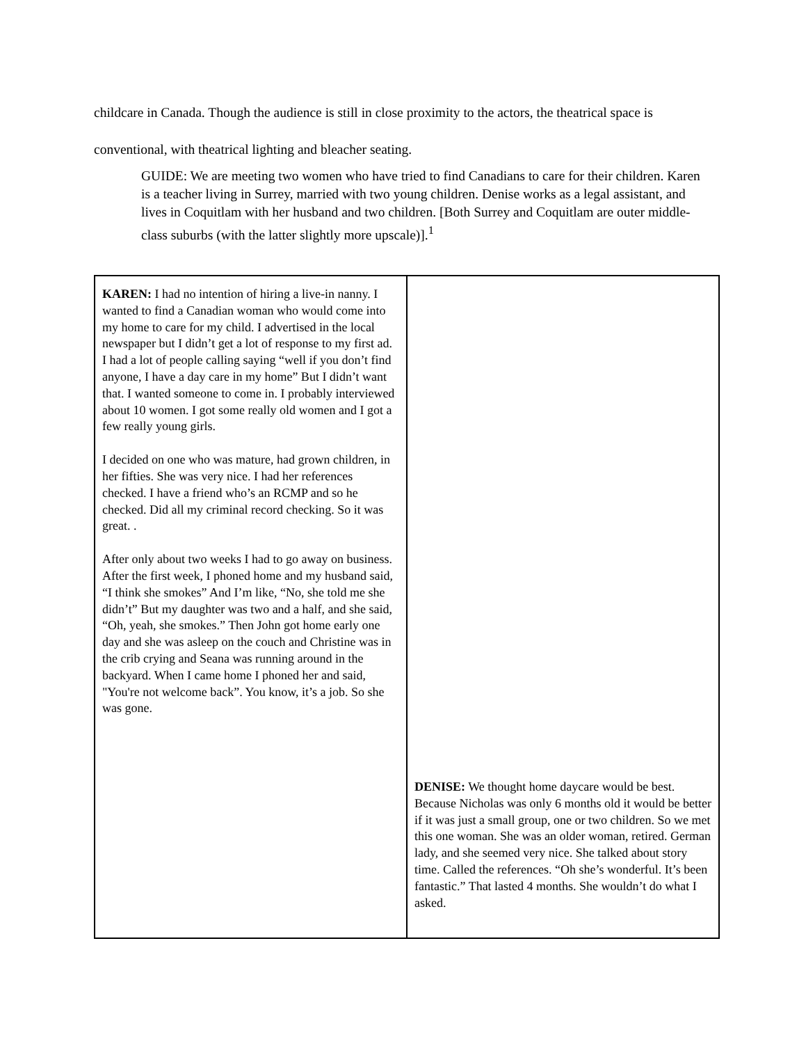childcare in Canada. Though the audience is still in close proximity to the actors, the theatrical space is conventional, with theatrical lighting and bleacher seating.
GUIDE: We are meeting two women who have tried to find Canadians to care for their children. Karen is a teacher living in Surrey, married with two young children. Denise works as a legal assistant, and lives in Coquitlam with her husband and two children. [Both Surrey and Coquitlam are outer middle-class suburbs (with the latter slightly more upscale)].<sup>1</sup>
| KAREN: I had no intention of hiring a live-in nanny. I wanted to find a Canadian woman who would come into my home to care for my child. I advertised in the local newspaper but I didn’t get a lot of response to my first ad. I had a lot of people calling saying “well if you don’t find anyone, I have a day care in my home” But I didn’t want that. I wanted someone to come in. I probably interviewed about 10 women. I got some really old women and I got a few really young girls. I decided on one who was mature, had grown children, in her fifties. She was very nice. I had her references checked. I have a friend who’s an RCMP and so he checked. Did all my criminal record checking. So it was great. . After only about two weeks I had to go away on business. After the first week, I phoned home and my husband said, “I think she smokes” And I’m like, “No, she told me she didn’t” But my daughter was two and a half, and she said, “Oh, yeah, she smokes.” Then John got home early one day and she was asleep on the couch and Christine was in the crib crying and Seana was running around in the backyard. When I came home I phoned her and said, "You're not welcome back”. You know, it’s a job. So she was gone. | DENISE: We thought home daycare would be best. Because Nicholas was only 6 months old it would be better if it was just a small group, one or two children. So we met this one woman. She was an older woman, retired. German lady, and she seemed very nice. She talked about story time. Called the references. “Oh she’s wonderful. It’s been fantastic.” That lasted 4 months. She wouldn’t do what I asked. |